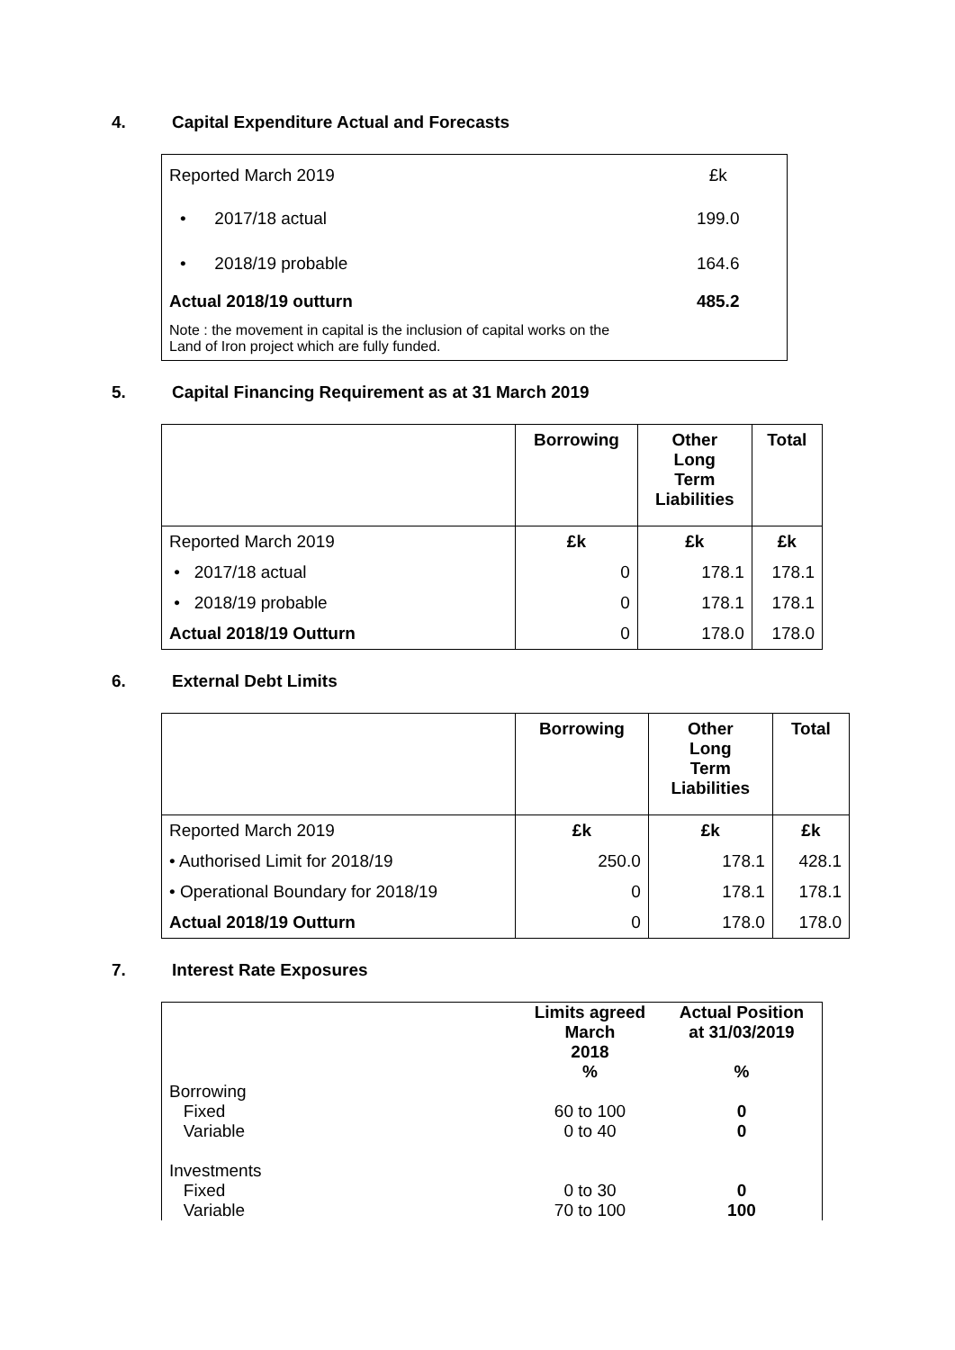4. Capital Expenditure Actual and Forecasts
| Reported March 2019 | £k |
| • 2017/18 actual | 199.0 |
| • 2018/19 probable | 164.6 |
| Actual 2018/19 outturn | 485.2 |
| Note : the movement in capital is the inclusion of capital works on the Land of Iron project which are fully funded. | |
5. Capital Financing Requirement as at 31 March 2019
| | Borrowing | Other Long Term Liabilities | Total |
| --- | --- | --- | --- |
| Reported March 2019 | £k | £k | £k |
| • 2017/18 actual | 0 | 178.1 | 178.1 |
| • 2018/19 probable | 0 | 178.1 | 178.1 |
| Actual 2018/19 Outturn | 0 | 178.0 | 178.0 |
6. External Debt Limits
| | Borrowing | Other Long Term Liabilities | Total |
| --- | --- | --- | --- |
| Reported March 2019 | £k | £k | £k |
| • Authorised Limit for 2018/19 | 250.0 | 178.1 | 428.1 |
| • Operational Boundary for 2018/19 | 0 | 178.1 | 178.1 |
| Actual 2018/19 Outturn | 0 | 178.0 | 178.0 |
7. Interest Rate Exposures
| | Limits agreed March 2018 % | Actual Position at 31/03/2019 % |
| --- | --- | --- |
| Borrowing Fixed Variable Investments Fixed Variable | 60 to 100 0 to 40 0 to 30 70 to 100 | 0 0 0 100 |